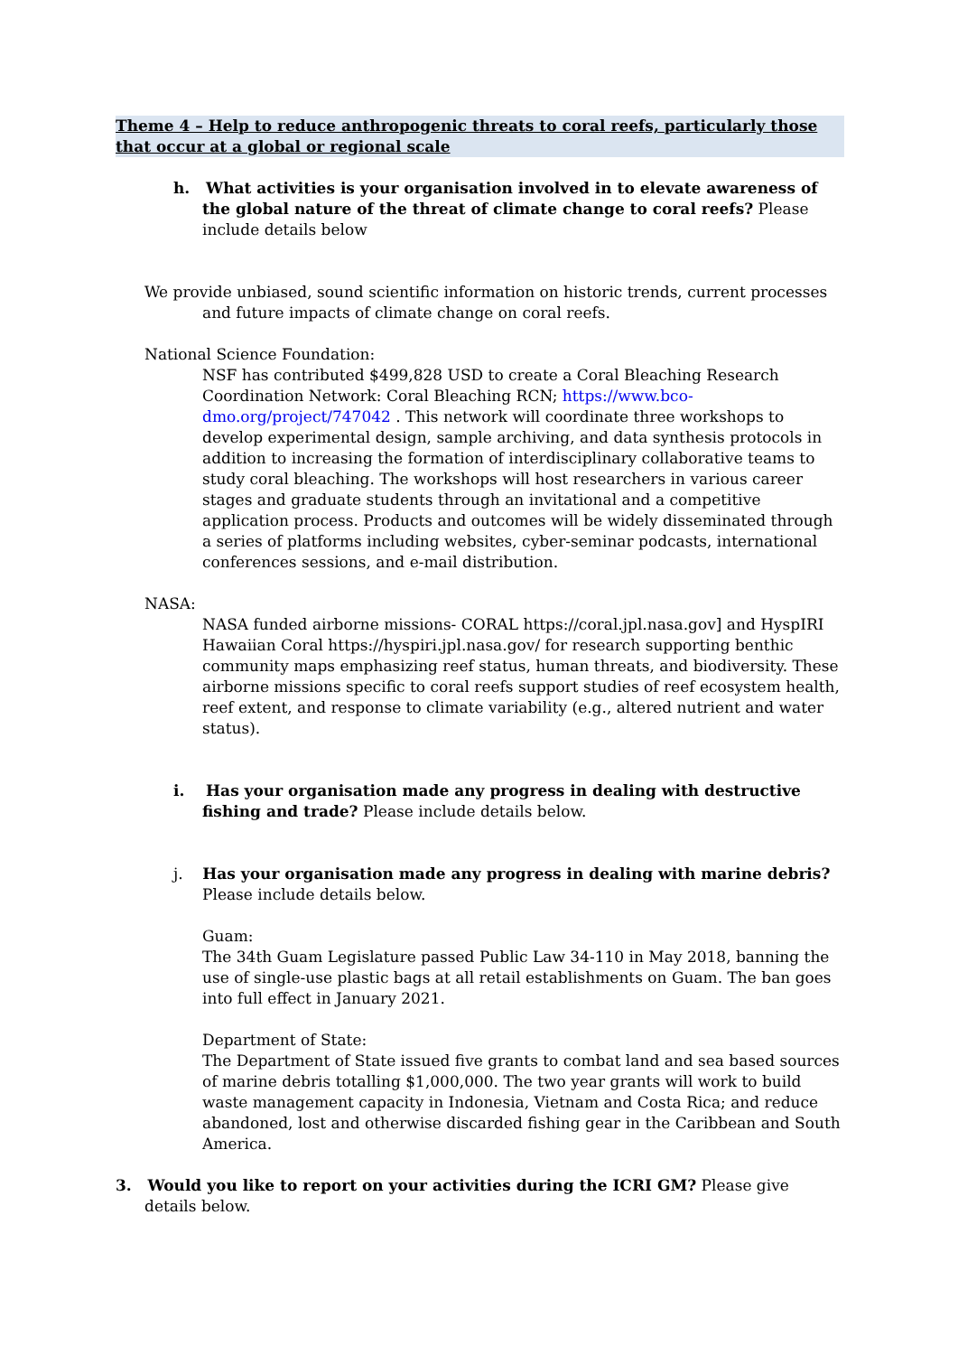Theme 4 – Help to reduce anthropogenic threats to coral reefs, particularly those that occur at a global or regional scale
h. What activities is your organisation involved in to elevate awareness of the global nature of the threat of climate change to coral reefs? Please include details below
We provide unbiased, sound scientific information on historic trends, current processes and future impacts of climate change on coral reefs.
National Science Foundation:
NSF has contributed $499,828 USD to create a Coral Bleaching Research Coordination Network: Coral Bleaching RCN; https://www.bco-dmo.org/project/747042 . This network will coordinate three workshops to develop experimental design, sample archiving, and data synthesis protocols in addition to increasing the formation of interdisciplinary collaborative teams to study coral bleaching. The workshops will host researchers in various career stages and graduate students through an invitational and a competitive application process. Products and outcomes will be widely disseminated through a series of platforms including websites, cyber-seminar podcasts, international conferences sessions, and e-mail distribution.
NASA:
NASA funded airborne missions- CORAL https://coral.jpl.nasa.gov] and HyspIRI Hawaiian Coral https://hyspiri.jpl.nasa.gov/ for research supporting benthic community maps emphasizing reef status, human threats, and biodiversity. These airborne missions specific to coral reefs support studies of reef ecosystem health, reef extent, and response to climate variability (e.g., altered nutrient and water status).
i. Has your organisation made any progress in dealing with destructive fishing and trade? Please include details below.
j. Has your organisation made any progress in dealing with marine debris? Please include details below.
Guam:
The 34th Guam Legislature passed Public Law 34-110 in May 2018, banning the use of single-use plastic bags at all retail establishments on Guam. The ban goes into full effect in January 2021.
Department of State:
The Department of State issued five grants to combat land and sea based sources of marine debris totalling $1,000,000. The two year grants will work to build waste management capacity in Indonesia, Vietnam and Costa Rica; and reduce abandoned, lost and otherwise discarded fishing gear in the Caribbean and South America.
3. Would you like to report on your activities during the ICRI GM? Please give details below.